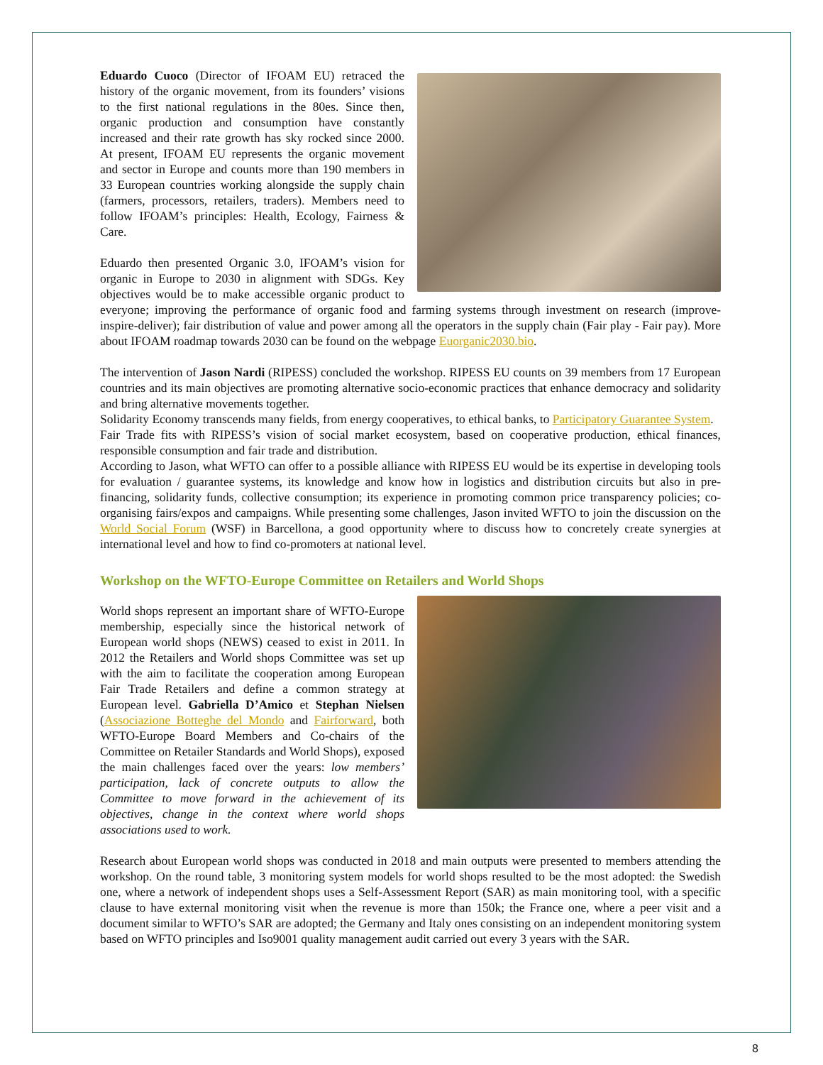Eduardo Cuoco (Director of IFOAM EU) retraced the history of the organic movement, from its founders’ visions to the first national regulations in the 80es. Since then, organic production and consumption have constantly increased and their rate growth has sky rocked since 2000. At present, IFOAM EU represents the organic movement and sector in Europe and counts more than 190 members in 33 European countries working alongside the supply chain (farmers, processors, retailers, traders). Members need to follow IFOAM’s principles: Health, Ecology, Fairness & Care.
Eduardo then presented Organic 3.0, IFOAM’s vision for organic in Europe to 2030 in alignment with SDGs. Key objectives would be to make accessible organic product to everyone; improving the performance of organic food and farming systems through investment on research (improve-inspire-deliver); fair distribution of value and power among all the operators in the supply chain (Fair play - Fair pay). More about IFOAM roadmap towards 2030 can be found on the webpage Euorganic2030.bio.
The intervention of Jason Nardi (RIPESS) concluded the workshop. RIPESS EU counts on 39 members from 17 European countries and its main objectives are promoting alternative socio-economic practices that enhance democracy and solidarity and bring alternative movements together.
Solidarity Economy transcends many fields, from energy cooperatives, to ethical banks, to Participatory Guarantee System.
Fair Trade fits with RIPESS’s vision of social market ecosystem, based on cooperative production, ethical finances, responsible consumption and fair trade and distribution.
According to Jason, what WFTO can offer to a possible alliance with RIPESS EU would be its expertise in developing tools for evaluation / guarantee systems, its knowledge and know how in logistics and distribution circuits but also in pre-financing, solidarity funds, collective consumption; its experience in promoting common price transparency policies; co-organising fairs/expos and campaigns. While presenting some challenges, Jason invited WFTO to join the discussion on the World Social Forum (WSF) in Barcellona, a good opportunity where to discuss how to concretely create synergies at international level and how to find co-promoters at national level.
Workshop on the WFTO-Europe Committee on Retailers and World Shops
World shops represent an important share of WFTO-Europe membership, especially since the historical network of European world shops (NEWS) ceased to exist in 2011. In 2012 the Retailers and World shops Committee was set up with the aim to facilitate the cooperation among European Fair Trade Retailers and define a common strategy at European level. Gabriella D’Amico et Stephan Nielsen (Associazione Botteghe del Mondo and Fairforward, both WFTO-Europe Board Members and Co-chairs of the Committee on Retailer Standards and World Shops), exposed the main challenges faced over the years: low members’ participation, lack of concrete outputs to allow the Committee to move forward in the achievement of its objectives, change in the context where world shops associations used to work.
Research about European world shops was conducted in 2018 and main outputs were presented to members attending the workshop. On the round table, 3 monitoring system models for world shops resulted to be the most adopted: the Swedish one, where a network of independent shops uses a Self-Assessment Report (SAR) as main monitoring tool, with a specific clause to have external monitoring visit when the revenue is more than 150k; the France one, where a peer visit and a document similar to WFTO’s SAR are adopted; the Germany and Italy ones consisting on an independent monitoring system based on WFTO principles and Iso9001 quality management audit carried out every 3 years with the SAR.
8